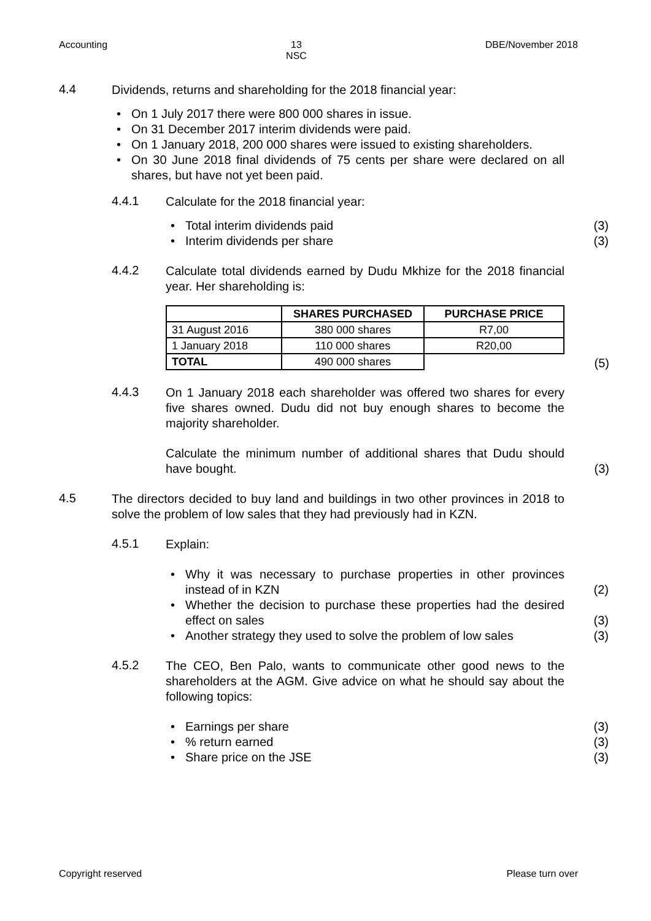Accounting 13
NSC DBE/November 2018
4.4
Dividends, returns and shareholding for the 2018 financial year:
On 1 July 2017 there were 800 000 shares in issue.
On 31 December 2017 interim dividends were paid.
On 1 January 2018, 200 000 shares were issued to existing shareholders.
On 30 June 2018 final dividends of 75 cents per share were declared on all shares, but have not yet been paid.
4.4.1
Calculate for the 2018 financial year:
Total interim dividends paid (3)
Interim dividends per share (3)
4.4.2
Calculate total dividends earned by Dudu Mkhize for the 2018 financial year. Her shareholding is:
| | SHARES PURCHASED | PURCHASE PRICE |
| --- | --- | --- |
| 31 August 2016 | 380 000 shares | R7,00 |
| 1 January 2018 | 110 000 shares | R20,00 |
| TOTAL | 490 000 shares | |
(5)
4.4.3
On 1 January 2018 each shareholder was offered two shares for every five shares owned. Dudu did not buy enough shares to become the majority shareholder.
Calculate the minimum number of additional shares that Dudu should have bought. (3)
4.5
The directors decided to buy land and buildings in two other provinces in 2018 to solve the problem of low sales that they had previously had in KZN.
4.5.1
Explain:
Why it was necessary to purchase properties in other provinces instead of in KZN (2)
Whether the decision to purchase these properties had the desired effect on sales (3)
Another strategy they used to solve the problem of low sales (3)
4.5.2
The CEO, Ben Palo, wants to communicate other good news to the shareholders at the AGM. Give advice on what he should say about the following topics:
Earnings per share (3)
% return earned (3)
Share price on the JSE (3)
Copyright reserved Please turn over